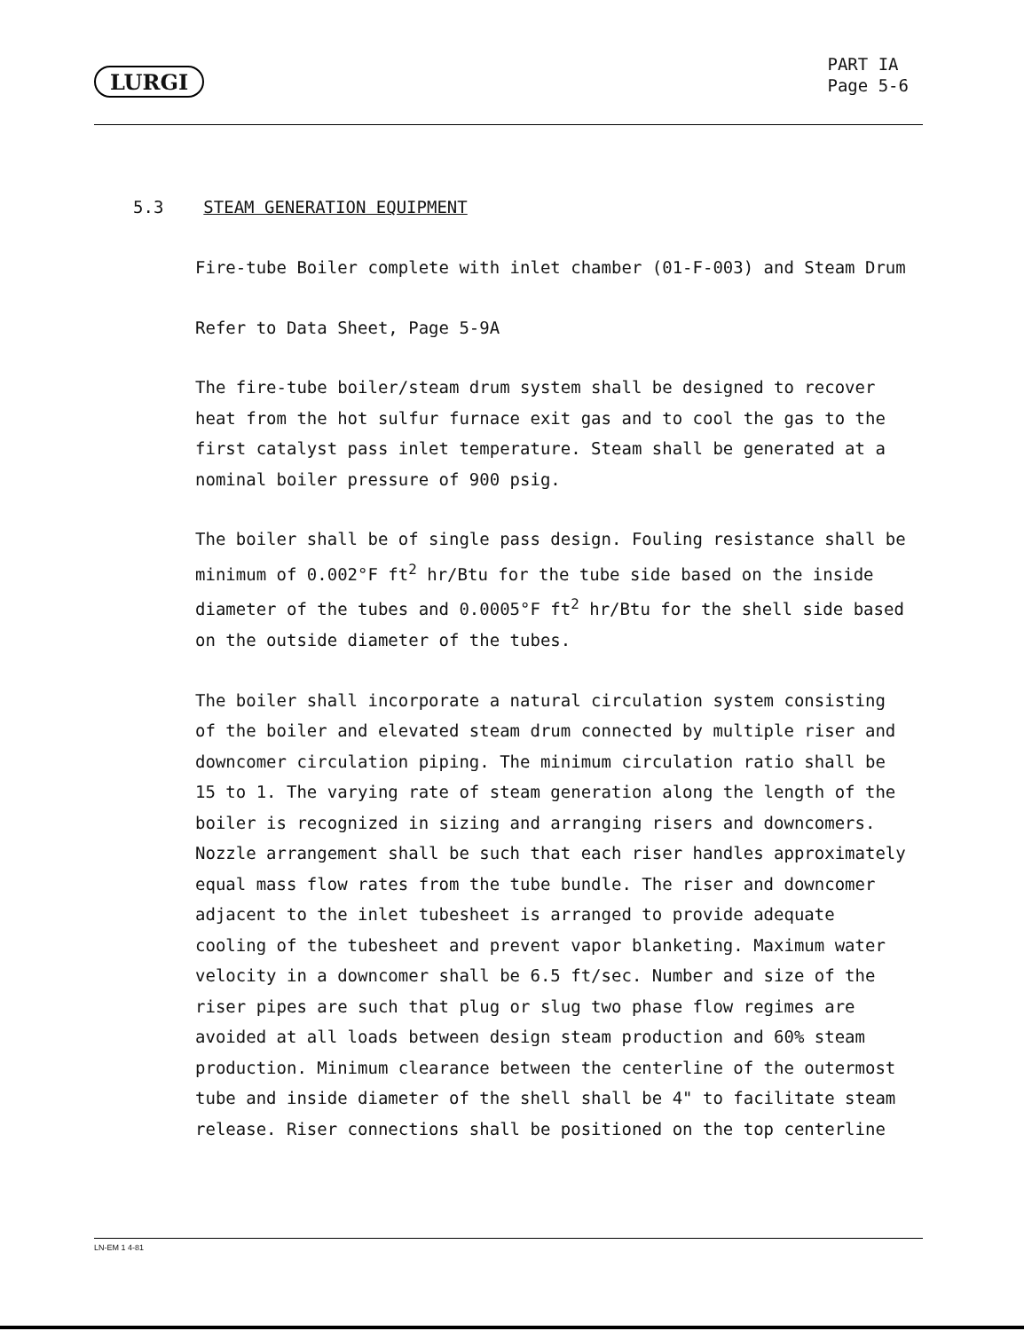LURGI
PART IA
Page 5-6
5.3 STEAM GENERATION EQUIPMENT
Fire-tube Boiler complete with inlet chamber (01-F-003) and Steam Drum
Refer to Data Sheet, Page 5-9A
The fire-tube boiler/steam drum system shall be designed to recover heat from the hot sulfur furnace exit gas and to cool the gas to the first catalyst pass inlet temperature. Steam shall be generated at a nominal boiler pressure of 900 psig.
The boiler shall be of single pass design. Fouling resistance shall be minimum of 0.002°F ft<sup>2</sup> hr/Btu for the tube side based on the inside diameter of the tubes and 0.0005°F ft<sup>2</sup> hr/Btu for the shell side based on the outside diameter of the tubes.
The boiler shall incorporate a natural circulation system consisting of the boiler and elevated steam drum connected by multiple riser and downcomer circulation piping. The minimum circulation ratio shall be 15 to 1. The varying rate of steam generation along the length of the boiler is recognized in sizing and arranging risers and downcomers. Nozzle arrangement shall be such that each riser handles approximately equal mass flow rates from the tube bundle. The riser and downcomer adjacent to the inlet tubesheet is arranged to provide adequate cooling of the tubesheet and prevent vapor blanketing. Maximum water velocity in a downcomer shall be 6.5 ft/sec. Number and size of the riser pipes are such that plug or slug two phase flow regimes are avoided at all loads between design steam production and 60% steam production. Minimum clearance between the centerline of the outermost tube and inside diameter of the shell shall be 4" to facilitate steam release. Riser connections shall be positioned on the top centerline
LN-EM 1 4-81